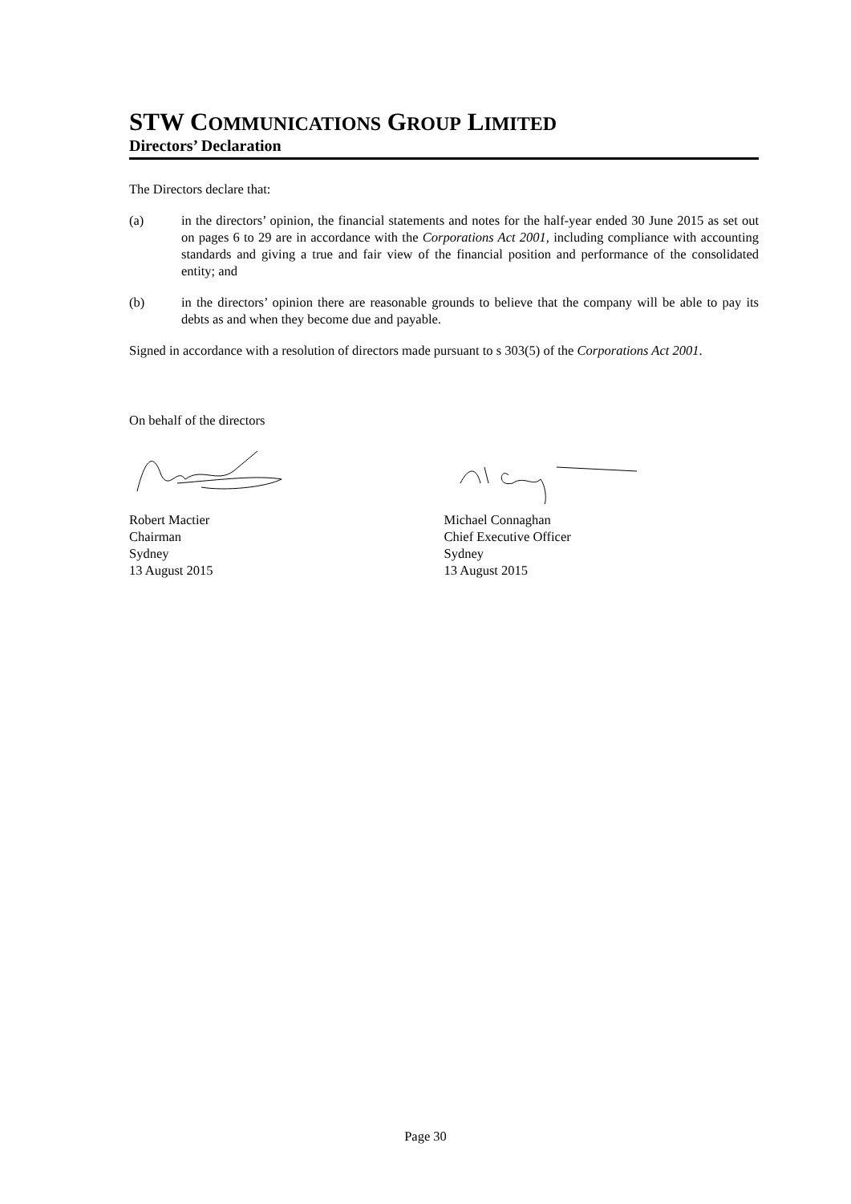STW COMMUNICATIONS GROUP LIMITED
Directors’ Declaration
The Directors declare that:
(a) in the directors’ opinion, the financial statements and notes for the half-year ended 30 June 2015 as set out on pages 6 to 29 are in accordance with the Corporations Act 2001, including compliance with accounting standards and giving a true and fair view of the financial position and performance of the consolidated entity; and
(b) in the directors’ opinion there are reasonable grounds to believe that the company will be able to pay its debts as and when they become due and payable.
Signed in accordance with a resolution of directors made pursuant to s 303(5) of the Corporations Act 2001.
On behalf of the directors
Robert Mactier
Chairman
Sydney
13 August 2015
Michael Connaghan
Chief Executive Officer
Sydney
13 August 2015
Page 30